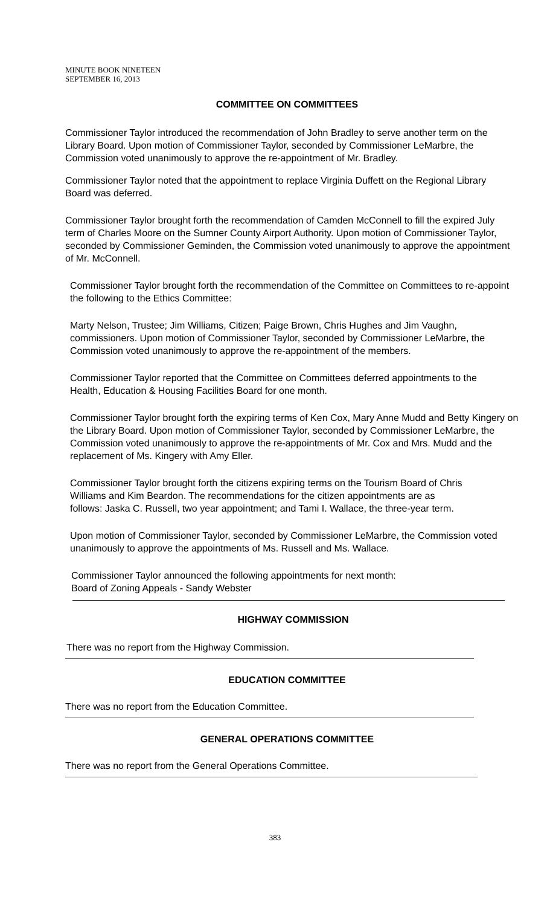MINUTE BOOK NINETEEN
SEPTEMBER 16, 2013
COMMITTEE ON COMMITTEES
Commissioner Taylor introduced the recommendation of John Bradley to serve another term on the Library Board. Upon motion of Commissioner Taylor, seconded by Commissioner LeMarbre, the Commission voted unanimously to approve the re-appointment of Mr. Bradley.
Commissioner Taylor noted that the appointment to replace Virginia Duffett on the Regional Library Board was deferred.
Commissioner Taylor brought forth the recommendation of Camden McConnell to fill the expired July term of Charles Moore on the Sumner County Airport Authority. Upon motion of Commissioner Taylor, seconded by Commissioner Geminden, the Commission voted unanimously to approve the appointment of Mr. McConnell.
Commissioner Taylor brought forth the recommendation of the Committee on Committees to re-appoint the following to the Ethics Committee:
Marty Nelson, Trustee; Jim Williams, Citizen; Paige Brown, Chris Hughes and Jim Vaughn, commissioners. Upon motion of Commissioner Taylor, seconded by Commissioner LeMarbre, the Commission voted unanimously to approve the re-appointment of the members.
Commissioner Taylor reported that the Committee on Committees deferred appointments to the Health, Education & Housing Facilities Board for one month.
Commissioner Taylor brought forth the expiring terms of Ken Cox, Mary Anne Mudd and Betty Kingery on the Library Board. Upon motion of Commissioner Taylor, seconded by Commissioner LeMarbre, the Commission voted unanimously to approve the re-appointments of Mr. Cox and Mrs. Mudd and the replacement of Ms. Kingery with Amy Eller.
Commissioner Taylor brought forth the citizens expiring terms on the Tourism Board of Chris Williams and Kim Beardon. The recommendations for the citizen appointments are as follows: Jaska C. Russell, two year appointment; and Tami I. Wallace, the three-year term.
Upon motion of Commissioner Taylor, seconded by Commissioner LeMarbre, the Commission voted unanimously to approve the appointments of Ms. Russell and Ms. Wallace.
Commissioner Taylor announced the following appointments for next month:
Board of Zoning Appeals - Sandy Webster
HIGHWAY COMMISSION
There was no report from the Highway Commission.
EDUCATION COMMITTEE
There was no report from the Education Committee.
GENERAL OPERATIONS COMMITTEE
There was no report from the General Operations Committee.
383